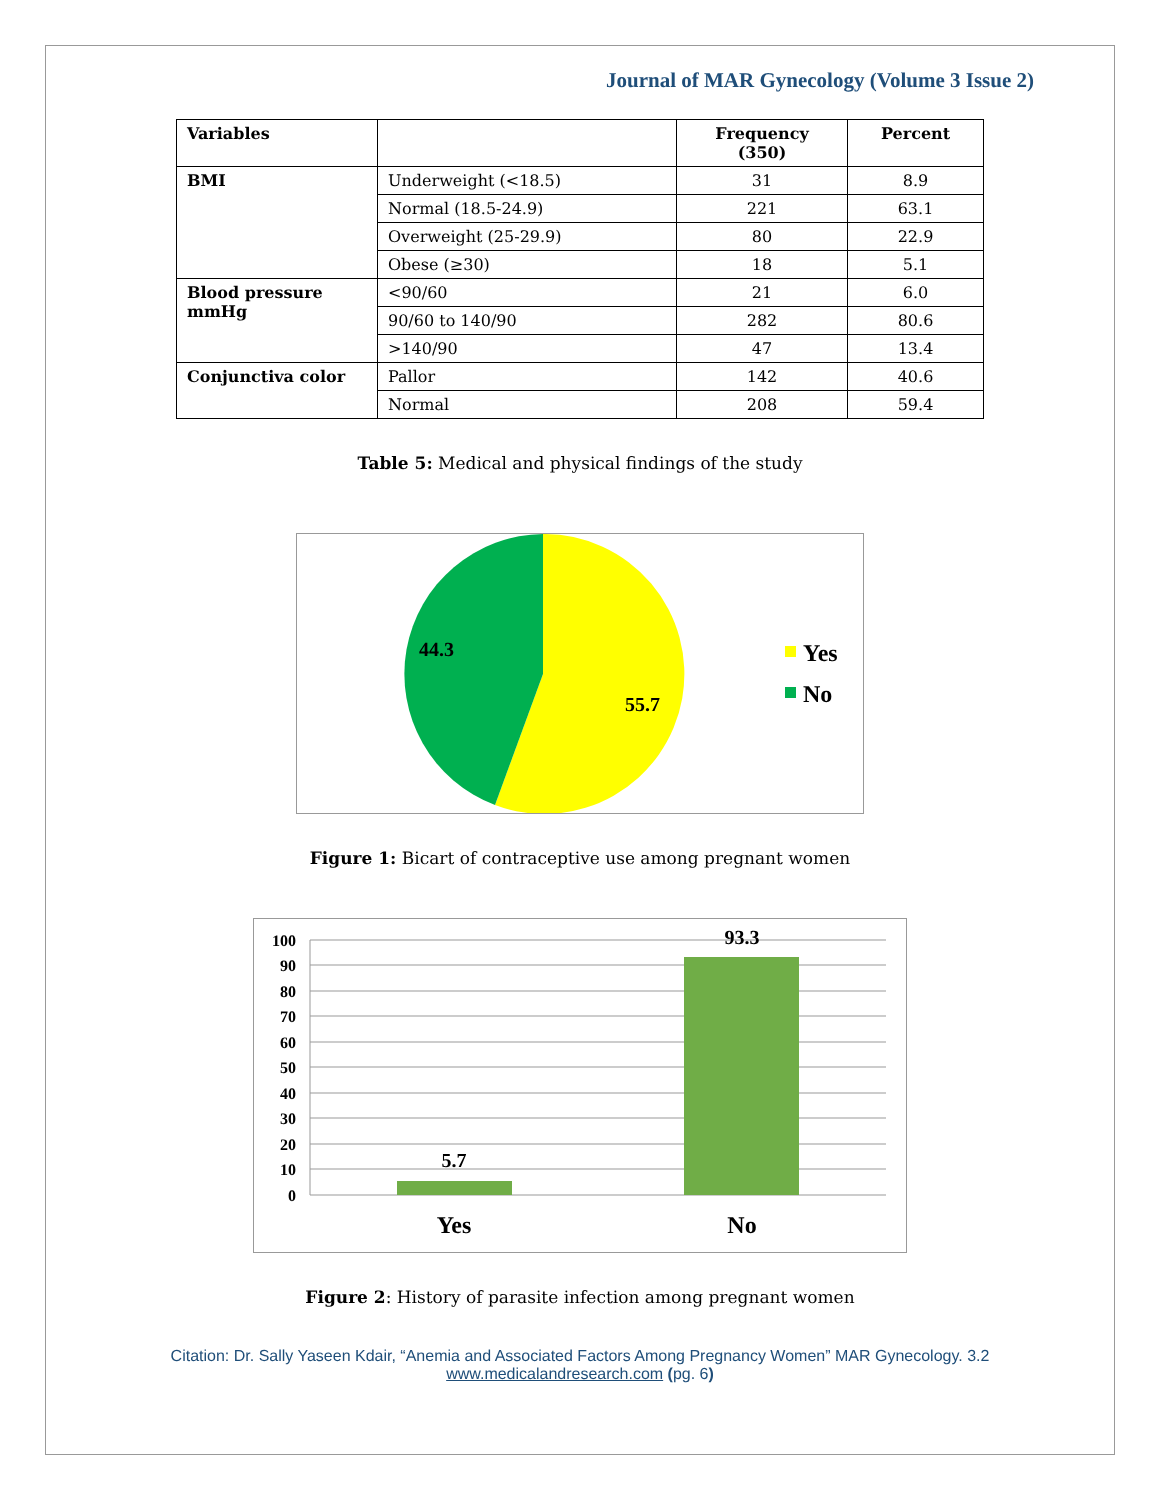Journal of MAR Gynecology (Volume 3 Issue 2)
| Variables | | Frequency (350) | Percent |
| --- | --- | --- | --- |
| BMI | Underweight (<18.5) | 31 | 8.9 |
| | Normal (18.5-24.9) | 221 | 63.1 |
| | Overweight (25-29.9) | 80 | 22.9 |
| | Obese (≥30) | 18 | 5.1 |
| Blood pressure mmHg | <90/60 | 21 | 6.0 |
| | 90/60 to 140/90 | 282 | 80.6 |
| | >140/90 | 47 | 13.4 |
| Conjunctiva color | Pallor | 142 | 40.6 |
| | Normal | 208 | 59.4 |
Table 5: Medical and physical findings of the study
44.3
55.7
Yes
No
Figure 1: Bicart of contraceptive use among pregnant women
100
90
80
70
60
50
40
30
20
10
0
5.7
93.3
Yes
No
Figure 2: History of parasite infection among pregnant women
Citation: Dr. Sally Yaseen Kdair, “Anemia and Associated Factors Among Pregnancy Women” MAR Gynecology. 3.2
www.medicalandresearch.com (pg. 6)